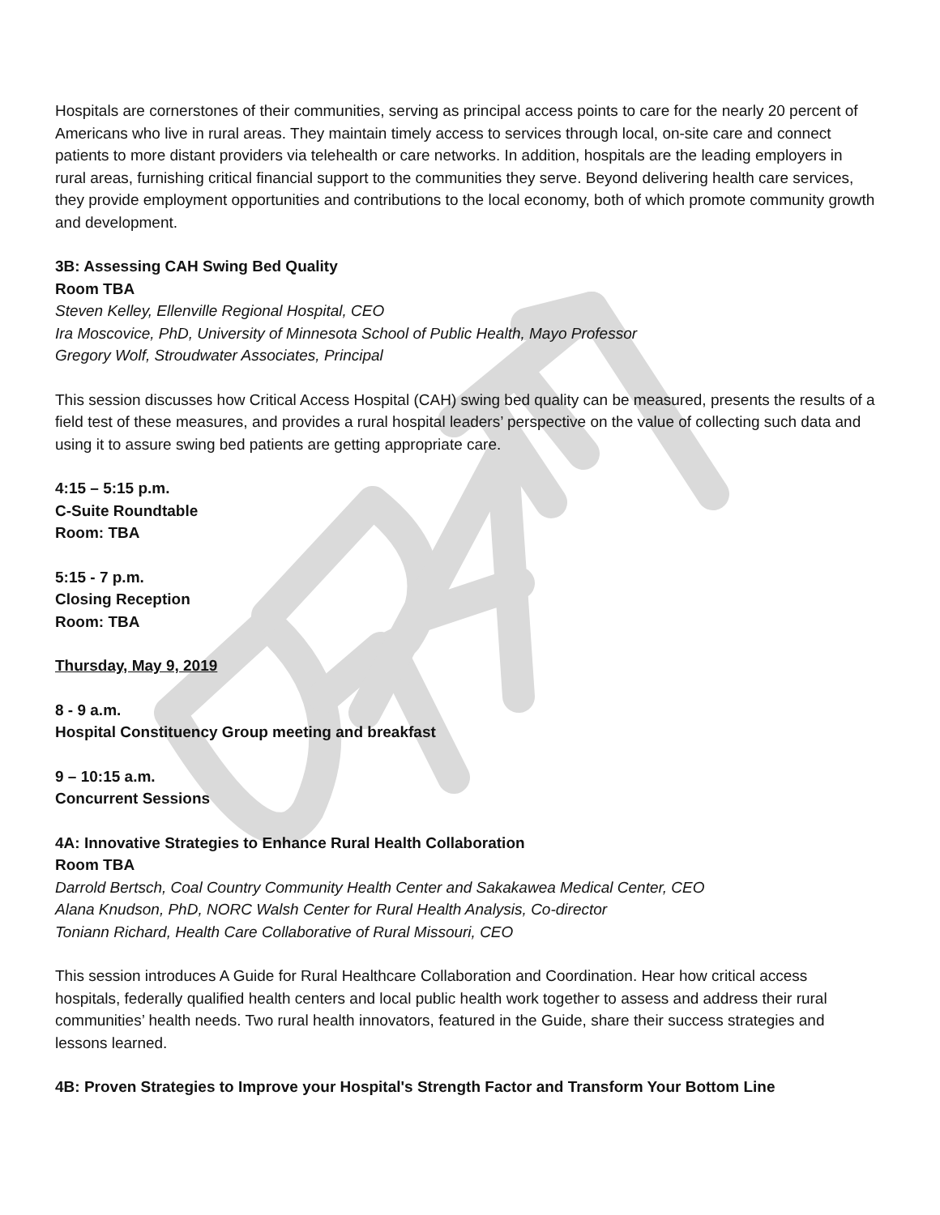Hospitals are cornerstones of their communities, serving as principal access points to care for the nearly 20 percent of Americans who live in rural areas. They maintain timely access to services through local, on-site care and connect patients to more distant providers via telehealth or care networks. In addition, hospitals are the leading employers in rural areas, furnishing critical financial support to the communities they serve. Beyond delivering health care services, they provide employment opportunities and contributions to the local economy, both of which promote community growth and development.
3B: Assessing CAH Swing Bed Quality
Room TBA
Steven Kelley, Ellenville Regional Hospital, CEO
Ira Moscovice, PhD, University of Minnesota School of Public Health, Mayo Professor
Gregory Wolf, Stroudwater Associates, Principal
This session discusses how Critical Access Hospital (CAH) swing bed quality can be measured, presents the results of a field test of these measures, and provides a rural hospital leaders’ perspective on the value of collecting such data and using it to assure swing bed patients are getting appropriate care.
4:15 – 5:15 p.m.
C-Suite Roundtable
Room: TBA
5:15 - 7 p.m.
Closing Reception
Room: TBA
Thursday, May 9, 2019
8 - 9 a.m.
Hospital Constituency Group meeting and breakfast
9 – 10:15 a.m.
Concurrent Sessions
4A: Innovative Strategies to Enhance Rural Health Collaboration
Room TBA
Darrold Bertsch, Coal Country Community Health Center and Sakakawea Medical Center, CEO
Alana Knudson, PhD, NORC Walsh Center for Rural Health Analysis, Co-director
Toniann Richard, Health Care Collaborative of Rural Missouri, CEO
This session introduces A Guide for Rural Healthcare Collaboration and Coordination. Hear how critical access hospitals, federally qualified health centers and local public health work together to assess and address their rural communities’ health needs. Two rural health innovators, featured in the Guide, share their success strategies and lessons learned.
4B: Proven Strategies to Improve your Hospital's Strength Factor and Transform Your Bottom Line